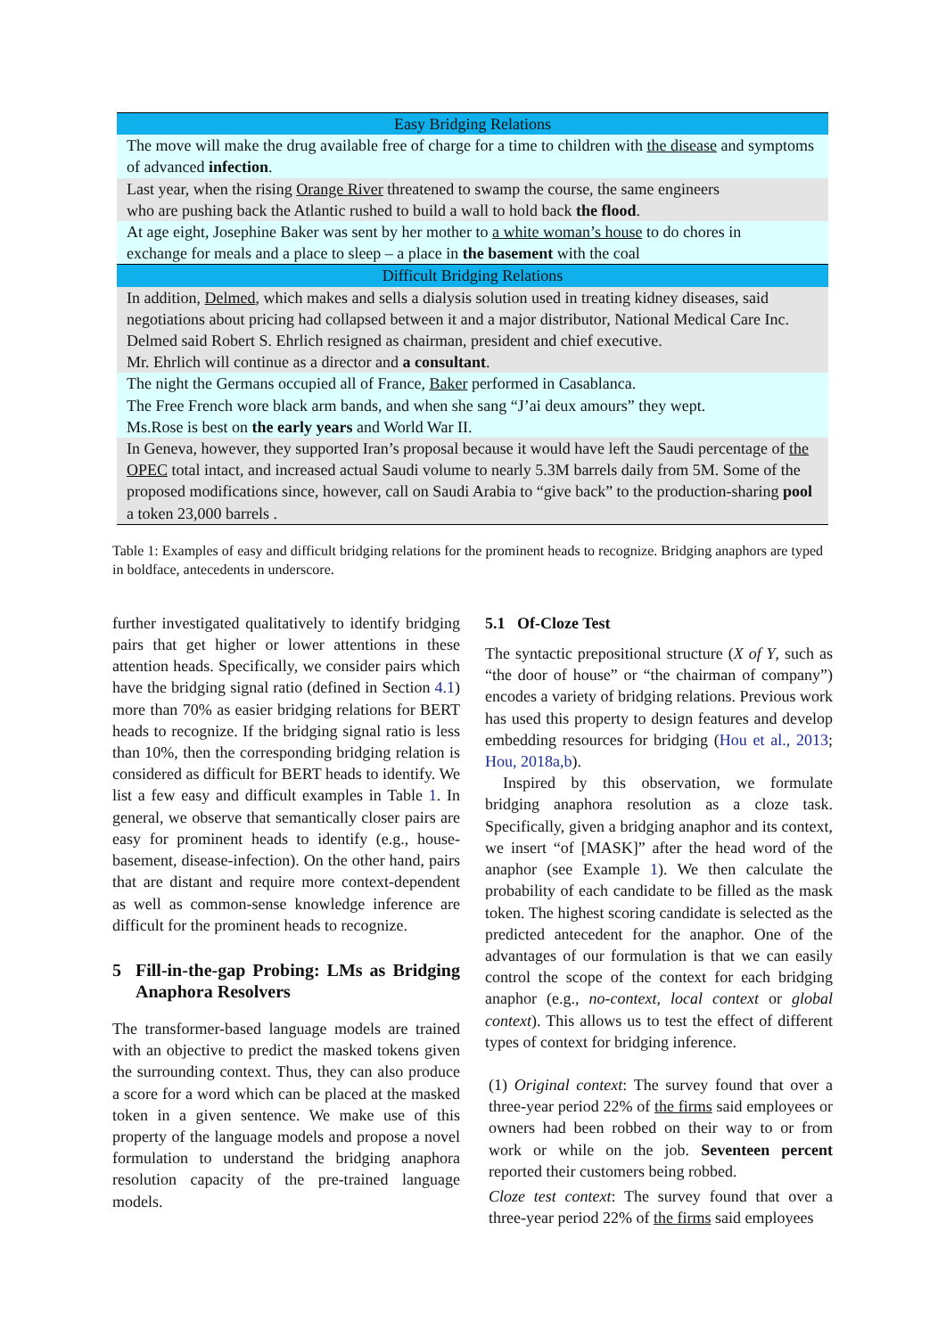| Easy Bridging Relations |
| The move will make the drug available free of charge for a time to children with the disease and symptoms of advanced infection . |
| Last year, when the rising Orange River threatened to swamp the course, the same engineers who are pushing back the Atlantic rushed to build a wall to hold back the flood . |
| At age eight, Josephine Baker was sent by her mother to a white woman’s house to do chores in exchange for meals and a place to sleep – a place in the basement with the coal |
| Difficult Bridging Relations |
| In addition, Delmed , which makes and sells a dialysis solution used in treating kidney diseases, said negotiations about pricing had collapsed between it and a major distributor, National Medical Care Inc. Delmed said Robert S. Ehrlich resigned as chairman, president and chief executive. Mr. Ehrlich will continue as a director and a consultant . |
| The night the Germans occupied all of France, Baker performed in Casablanca. The Free French wore black arm bands, and when she sang “J’ai deux amours” they wept. Ms.Rose is best on the early years and World War II. |
| In Geneva, however, they supported Iran’s proposal because it would have left the Saudi percentage of the OPEC total intact, and increased actual Saudi volume to nearly 5.3M barrels daily from 5M. Some of the proposed modifications since, however, call on Saudi Arabia to “give back” to the production-sharing pool a token 23,000 barrels . |
Table 1: Examples of easy and difficult bridging relations for the prominent heads to recognize. Bridging anaphors are typed in boldface, antecedents in underscore.
further investigated qualitatively to identify bridging pairs that get higher or lower attentions in these attention heads. Specifically, we consider pairs which have the bridging signal ratio (defined in Section 4.1) more than 70% as easier bridging relations for BERT heads to recognize. If the bridging signal ratio is less than 10%, then the corresponding bridging relation is considered as difficult for BERT heads to identify. We list a few easy and difficult examples in Table 1. In general, we observe that semantically closer pairs are easy for prominent heads to identify (e.g., house-basement, disease-infection). On the other hand, pairs that are distant and require more context-dependent as well as common-sense knowledge inference are difficult for the prominent heads to recognize.
5 Fill-in-the-gap Probing: LMs as Bridging Anaphora Resolvers
The transformer-based language models are trained with an objective to predict the masked tokens given the surrounding context. Thus, they can also produce a score for a word which can be placed at the masked token in a given sentence. We make use of this property of the language models and propose a novel formulation to understand the bridging anaphora resolution capacity of the pre-trained language models.
5.1 Of-Cloze Test
The syntactic prepositional structure (X of Y, such as “the door of house” or “the chairman of company”) encodes a variety of bridging relations. Previous work has used this property to design features and develop embedding resources for bridging (Hou et al., 2013; Hou, 2018a,b).
Inspired by this observation, we formulate bridging anaphora resolution as a cloze task. Specifically, given a bridging anaphor and its context, we insert “of [MASK]” after the head word of the anaphor (see Example 1). We then calculate the probability of each candidate to be filled as the mask token. The highest scoring candidate is selected as the predicted antecedent for the anaphor. One of the advantages of our formulation is that we can easily control the scope of the context for each bridging anaphor (e.g., no-context, local context or global context). This allows us to test the effect of different types of context for bridging inference.
(1) Original context: The survey found that over a three-year period 22% of the firms said employees or owners had been robbed on their way to or from work or while on the job. Seventeen percent reported their customers being robbed.
Cloze test context: The survey found that over a three-year period 22% of the firms said employees